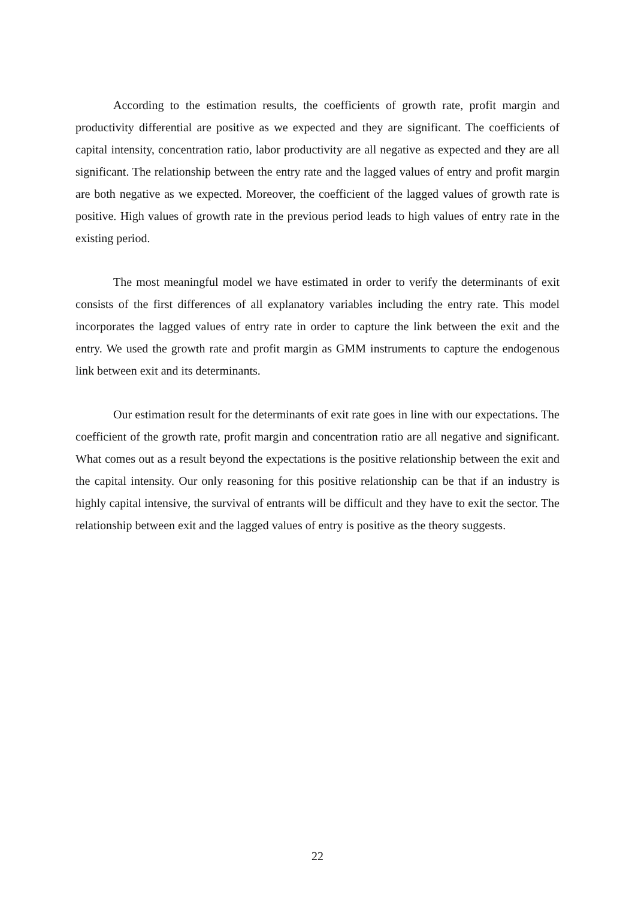According to the estimation results, the coefficients of growth rate, profit margin and productivity differential are positive as we expected and they are significant. The coefficients of capital intensity, concentration ratio, labor productivity are all negative as expected and they are all significant. The relationship between the entry rate and the lagged values of entry and profit margin are both negative as we expected. Moreover, the coefficient of the lagged values of growth rate is positive. High values of growth rate in the previous period leads to high values of entry rate in the existing period.
The most meaningful model we have estimated in order to verify the determinants of exit consists of the first differences of all explanatory variables including the entry rate. This model incorporates the lagged values of entry rate in order to capture the link between the exit and the entry. We used the growth rate and profit margin as GMM instruments to capture the endogenous link between exit and its determinants.
Our estimation result for the determinants of exit rate goes in line with our expectations. The coefficient of the growth rate, profit margin and concentration ratio are all negative and significant. What comes out as a result beyond the expectations is the positive relationship between the exit and the capital intensity. Our only reasoning for this positive relationship can be that if an industry is highly capital intensive, the survival of entrants will be difficult and they have to exit the sector. The relationship between exit and the lagged values of entry is positive as the theory suggests.
22